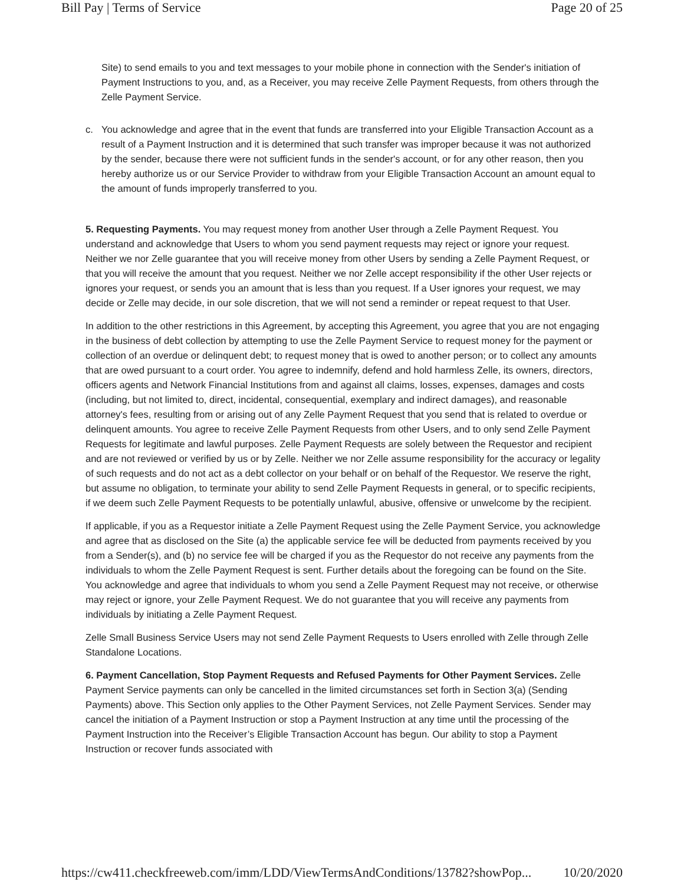Bill Pay | Terms of Service Page 20 of 25
Site) to send emails to you and text messages to your mobile phone in connection with the Sender's initiation of Payment Instructions to you, and, as a Receiver, you may receive Zelle Payment Requests, from others through the Zelle Payment Service.
c. You acknowledge and agree that in the event that funds are transferred into your Eligible Transaction Account as a result of a Payment Instruction and it is determined that such transfer was improper because it was not authorized by the sender, because there were not sufficient funds in the sender's account, or for any other reason, then you hereby authorize us or our Service Provider to withdraw from your Eligible Transaction Account an amount equal to the amount of funds improperly transferred to you.
5. Requesting Payments. You may request money from another User through a Zelle Payment Request. You understand and acknowledge that Users to whom you send payment requests may reject or ignore your request. Neither we nor Zelle guarantee that you will receive money from other Users by sending a Zelle Payment Request, or that you will receive the amount that you request. Neither we nor Zelle accept responsibility if the other User rejects or ignores your request, or sends you an amount that is less than you request. If a User ignores your request, we may decide or Zelle may decide, in our sole discretion, that we will not send a reminder or repeat request to that User.
In addition to the other restrictions in this Agreement, by accepting this Agreement, you agree that you are not engaging in the business of debt collection by attempting to use the Zelle Payment Service to request money for the payment or collection of an overdue or delinquent debt; to request money that is owed to another person; or to collect any amounts that are owed pursuant to a court order. You agree to indemnify, defend and hold harmless Zelle, its owners, directors, officers agents and Network Financial Institutions from and against all claims, losses, expenses, damages and costs (including, but not limited to, direct, incidental, consequential, exemplary and indirect damages), and reasonable attorney's fees, resulting from or arising out of any Zelle Payment Request that you send that is related to overdue or delinquent amounts. You agree to receive Zelle Payment Requests from other Users, and to only send Zelle Payment Requests for legitimate and lawful purposes. Zelle Payment Requests are solely between the Requestor and recipient and are not reviewed or verified by us or by Zelle. Neither we nor Zelle assume responsibility for the accuracy or legality of such requests and do not act as a debt collector on your behalf or on behalf of the Requestor. We reserve the right, but assume no obligation, to terminate your ability to send Zelle Payment Requests in general, or to specific recipients, if we deem such Zelle Payment Requests to be potentially unlawful, abusive, offensive or unwelcome by the recipient.
If applicable, if you as a Requestor initiate a Zelle Payment Request using the Zelle Payment Service, you acknowledge and agree that as disclosed on the Site (a) the applicable service fee will be deducted from payments received by you from a Sender(s), and (b) no service fee will be charged if you as the Requestor do not receive any payments from the individuals to whom the Zelle Payment Request is sent. Further details about the foregoing can be found on the Site. You acknowledge and agree that individuals to whom you send a Zelle Payment Request may not receive, or otherwise may reject or ignore, your Zelle Payment Request. We do not guarantee that you will receive any payments from individuals by initiating a Zelle Payment Request.
Zelle Small Business Service Users may not send Zelle Payment Requests to Users enrolled with Zelle through Zelle Standalone Locations.
6. Payment Cancellation, Stop Payment Requests and Refused Payments for Other Payment Services. Zelle Payment Service payments can only be cancelled in the limited circumstances set forth in Section 3(a) (Sending Payments) above. This Section only applies to the Other Payment Services, not Zelle Payment Services. Sender may cancel the initiation of a Payment Instruction or stop a Payment Instruction at any time until the processing of the Payment Instruction into the Receiver’s Eligible Transaction Account has begun. Our ability to stop a Payment Instruction or recover funds associated with
https://cw411.checkfreeweb.com/imm/LDD/ViewTermsAndConditions/13782?showPop... 10/20/2020